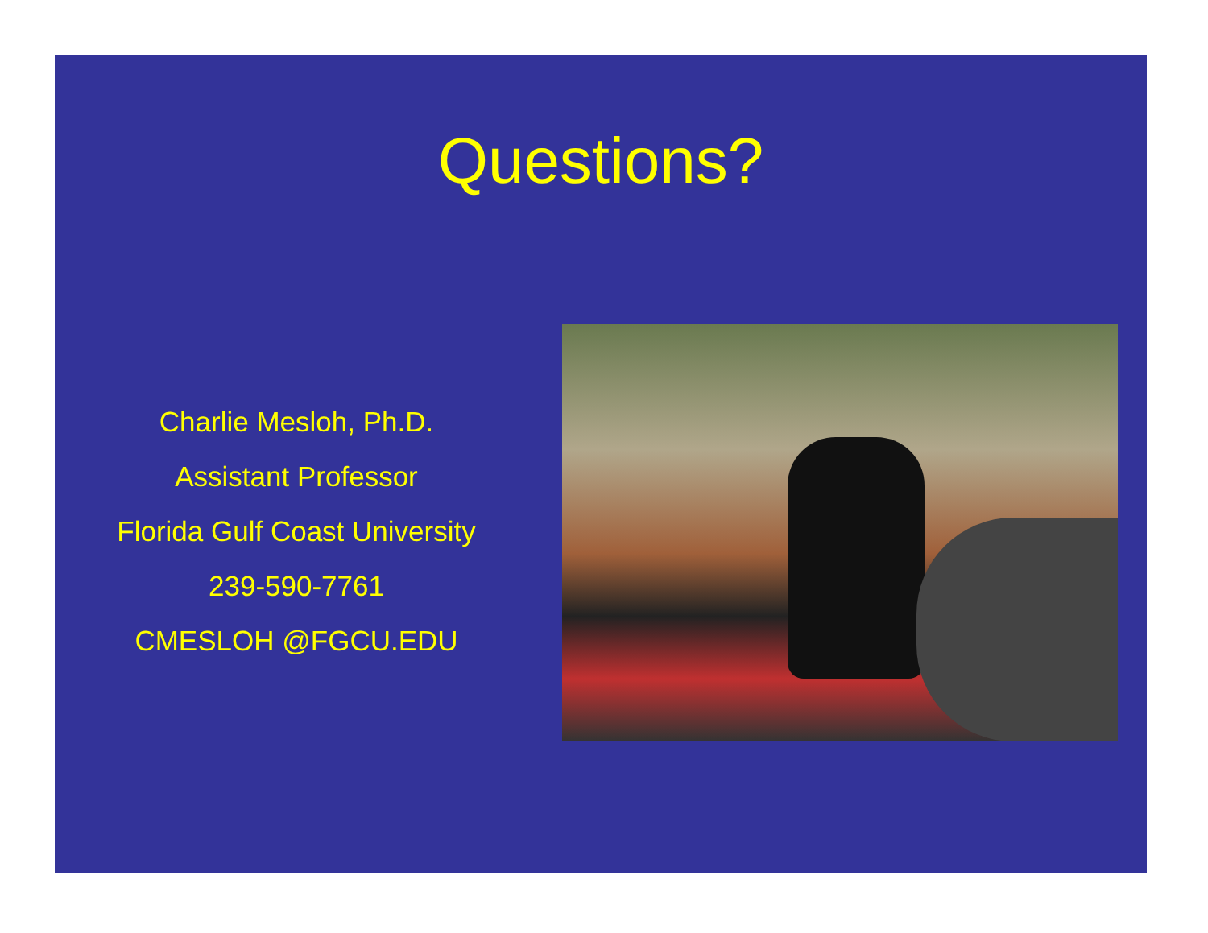Questions?
Charlie Mesloh, Ph.D.
Assistant Professor
Florida Gulf Coast University
239-590-7761
CMESLOH @FGCU.EDU